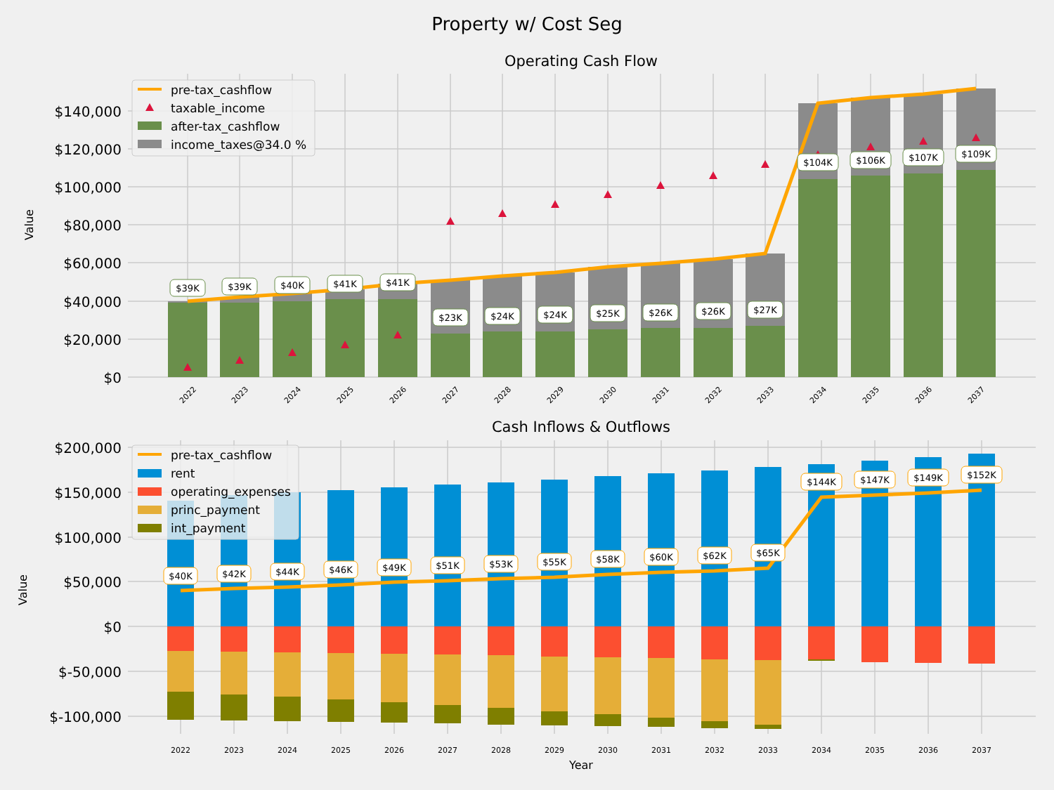Property w/ Cost Seg
Operating Cash Flow
$0
$20,000
$40,000
$60,000
$80,000
$100,000
$120,000
$140,000
Value
$39K
$39K
$40K
$41K
$41K
$23K
$24K
$24K
$25K
$26K
$26K
$27K
$104K
$106K
$107K
$109K
2022
2023
2024
2025
2026
2027
2028
2029
2030
2031
2032
2033
2034
2035
2036
2037
pre-tax_cashflow
taxable_income
after-tax_cashflow
income_taxes@34.0 %
Cash Inflows & Outflows
$200,000
$150,000
$100,000
$50,000
$0
$-50,000
$-100,000
Value
$40K
$42K
$44K
$46K
$49K
$51K
$53K
$55K
$58K
$60K
$62K
$65K
$144K
$147K
$149K
$152K
2022
2023
2024
2025
2026
2027
2028
2029
2030
2031
2032
2033
2034
2035
2036
2037
Year
pre-tax_cashflow
rent
operating_expenses
princ_payment
int_payment